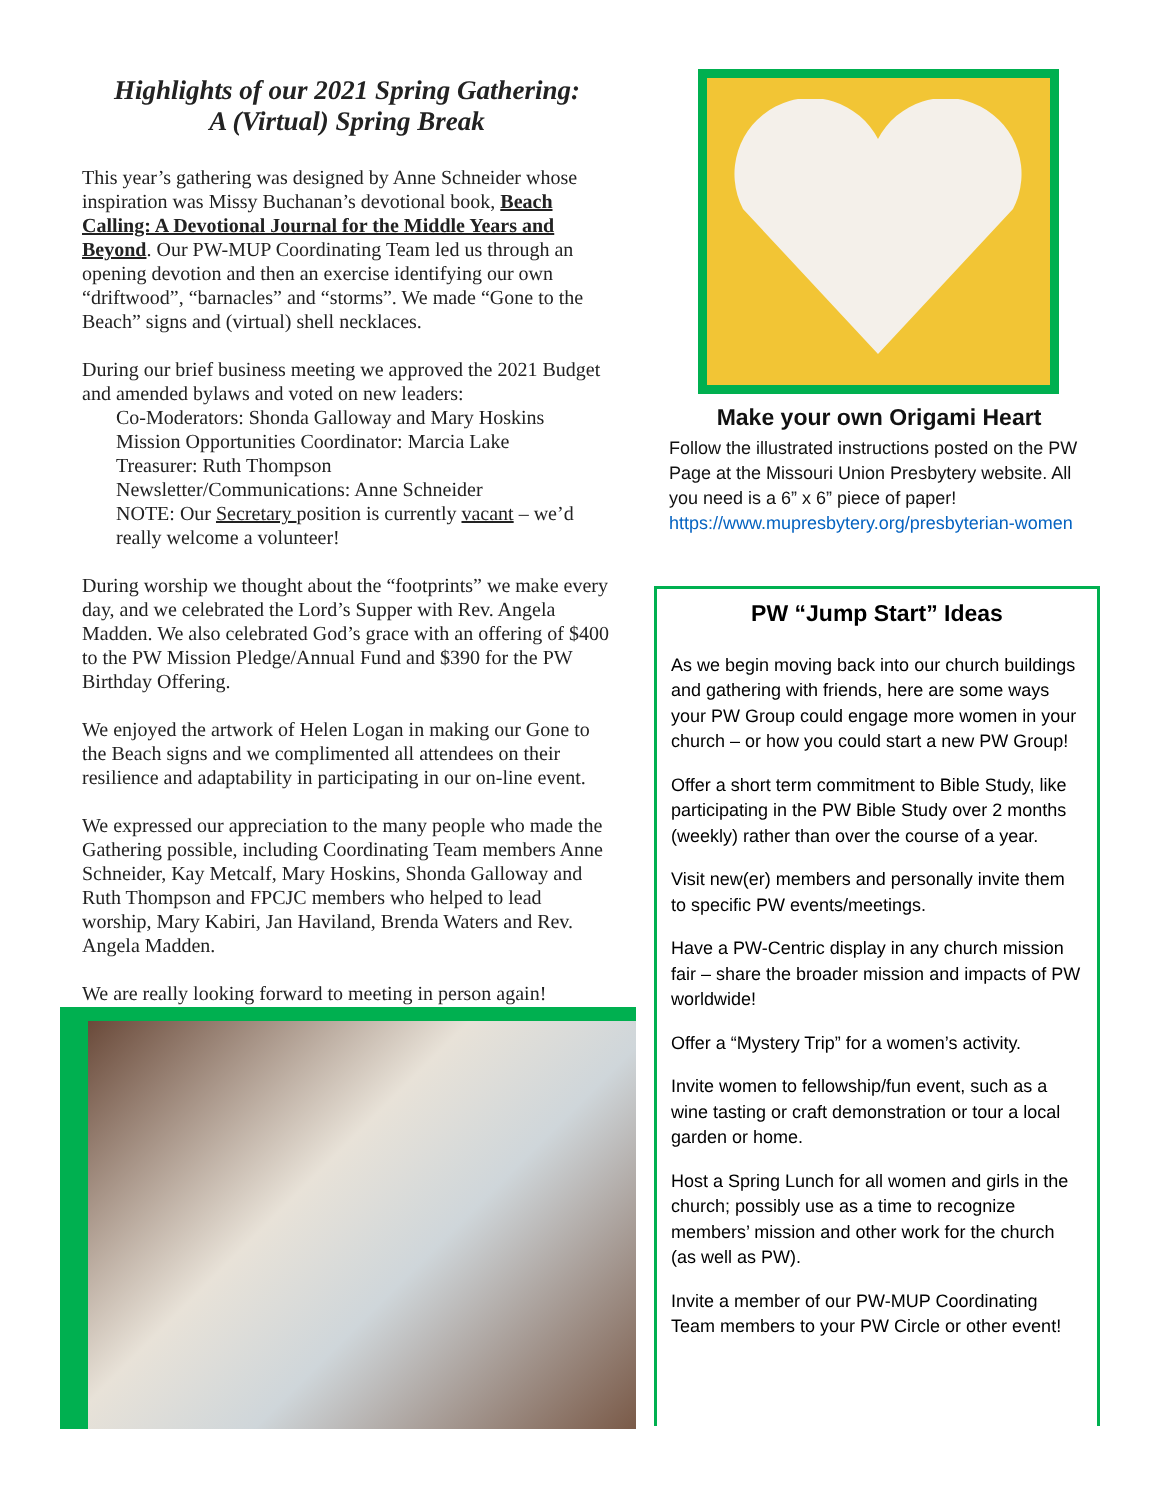Highlights of our 2021 Spring Gathering:
A (Virtual) Spring Break
This year’s gathering was designed by Anne Schneider whose inspiration was Missy Buchanan’s devotional book, Beach Calling: A Devotional Journal for the Middle Years and Beyond. Our PW-MUP Coordinating Team led us through an opening devotion and then an exercise identifying our own “driftwood”, “barnacles” and “storms”. We made “Gone to the Beach” signs and (virtual) shell necklaces.
During our brief business meeting we approved the 2021 Budget and amended bylaws and voted on new leaders:
Co-Moderators: Shonda Galloway and Mary Hoskins
Mission Opportunities Coordinator: Marcia Lake
Treasurer: Ruth Thompson
Newsletter/Communications: Anne Schneider
NOTE: Our Secretary position is currently vacant – we’d really welcome a volunteer!
During worship we thought about the “footprints” we make every day, and we celebrated the Lord’s Supper with Rev. Angela Madden. We also celebrated God’s grace with an offering of $400 to the PW Mission Pledge/Annual Fund and $390 for the PW Birthday Offering.
We enjoyed the artwork of Helen Logan in making our Gone to the Beach signs and we complimented all attendees on their resilience and adaptability in participating in our on-line event.
We expressed our appreciation to the many people who made the Gathering possible, including Coordinating Team members Anne Schneider, Kay Metcalf, Mary Hoskins, Shonda Galloway and Ruth Thompson and FPCJC members who helped to lead worship, Mary Kabiri, Jan Haviland, Brenda Waters and Rev. Angela Madden.
We are really looking forward to meeting in person again!
Make your own Origami Heart
Follow the illustrated instructions posted on the PW Page at the Missouri Union Presbytery website. All you need is a 6” x 6” piece of paper! https://www.mupresbytery.org/presbyterian-women
PW “Jump Start” Ideas
As we begin moving back into our church buildings and gathering with friends, here are some ways your PW Group could engage more women in your church – or how you could start a new PW Group!
Offer a short term commitment to Bible Study, like participating in the PW Bible Study over 2 months (weekly) rather than over the course of a year.
Visit new(er) members and personally invite them to specific PW events/meetings.
Have a PW-Centric display in any church mission fair – share the broader mission and impacts of PW worldwide!
Offer a “Mystery Trip” for a women’s activity.
Invite women to fellowship/fun event, such as a wine tasting or craft demonstration or tour a local garden or home.
Host a Spring Lunch for all women and girls in the church; possibly use as a time to recognize members’ mission and other work for the church (as well as PW).
Invite a member of our PW-MUP Coordinating Team members to your PW Circle or other event!